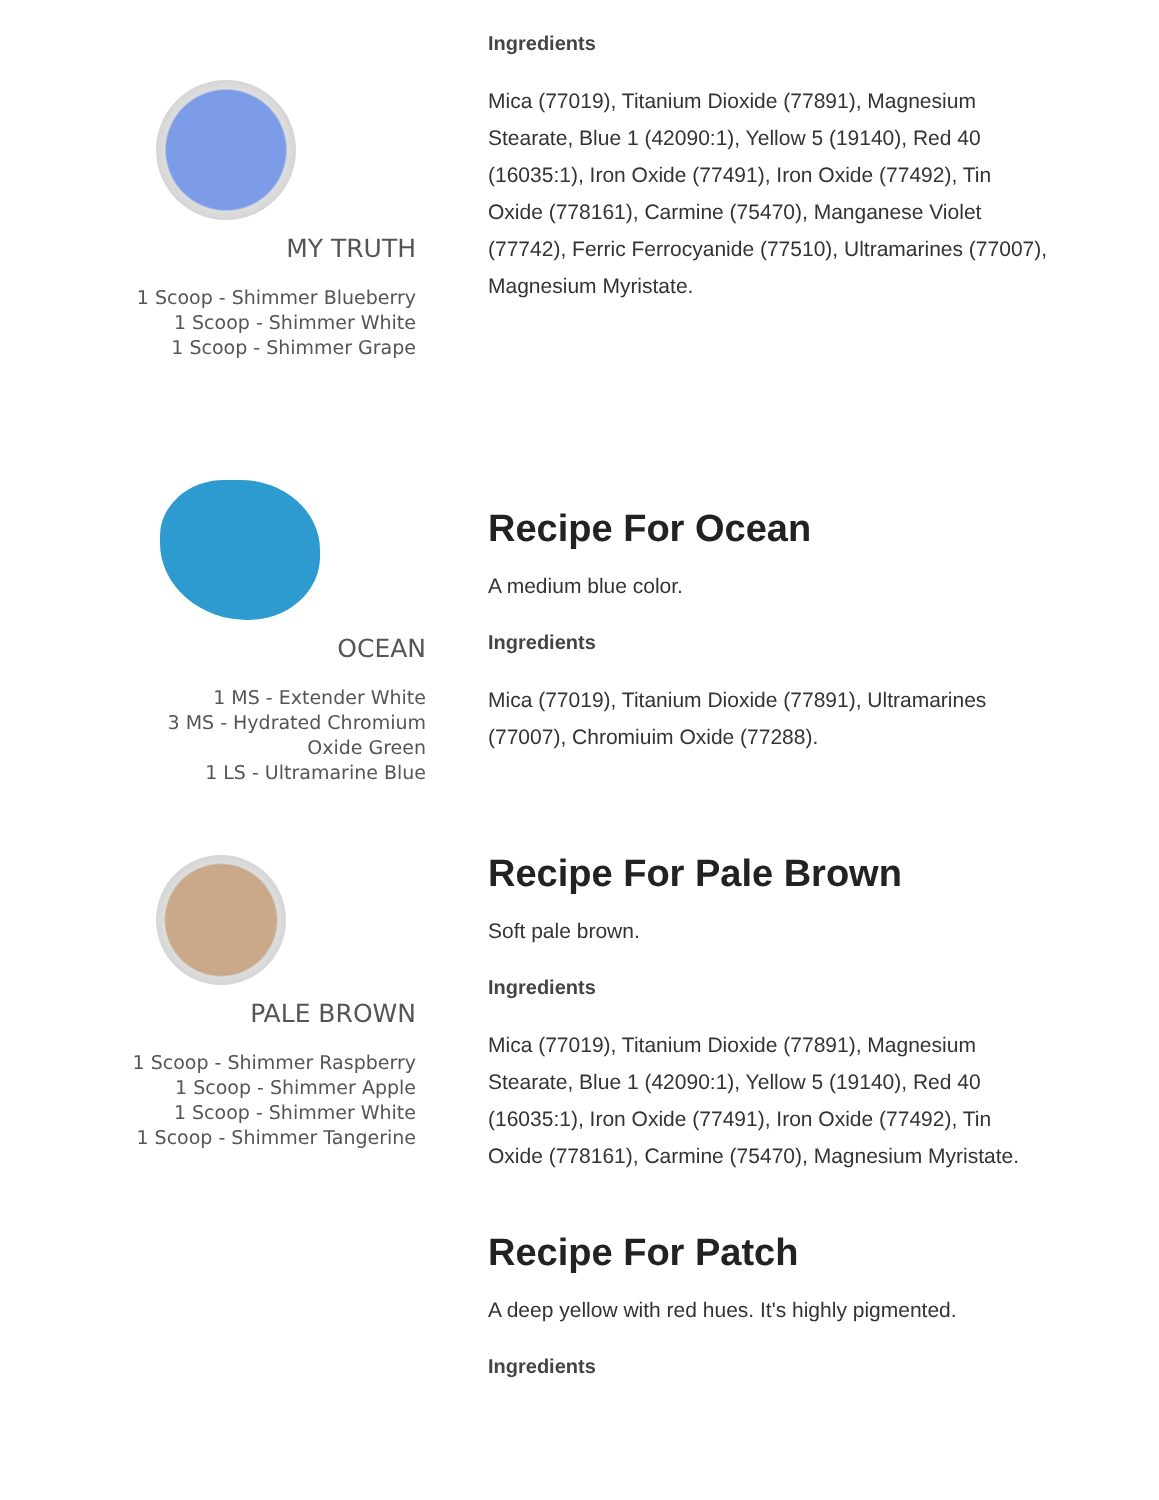MY TRUTH
1 Scoop - Shimmer Blueberry
1 Scoop - Shimmer White
1 Scoop - Shimmer Grape
Ingredients
Mica (77019), Titanium Dioxide (77891), Magnesium Stearate, Blue 1 (42090:1), Yellow 5 (19140), Red 40 (16035:1), Iron Oxide (77491), Iron Oxide (77492), Tin Oxide (778161), Carmine (75470), Manganese Violet (77742), Ferric Ferrocyanide (77510), Ultramarines (77007), Magnesium Myristate.
OCEAN
1 MS - Extender White
3 MS - Hydrated Chromium
Oxide Green
1 LS - Ultramarine Blue
Recipe For Ocean
A medium blue color.
Ingredients
Mica (77019), Titanium Dioxide (77891), Ultramarines (77007), Chromiuim Oxide (77288).
PALE BROWN
1 Scoop - Shimmer Raspberry
1 Scoop - Shimmer Apple
1 Scoop - Shimmer White
1 Scoop - Shimmer Tangerine
Recipe For Pale Brown
Soft pale brown.
Ingredients
Mica (77019), Titanium Dioxide (77891), Magnesium Stearate, Blue 1 (42090:1), Yellow 5 (19140), Red 40 (16035:1), Iron Oxide (77491), Iron Oxide (77492), Tin Oxide (778161), Carmine (75470), Magnesium Myristate.
Recipe For Patch
A deep yellow with red hues. It's highly pigmented.
Ingredients